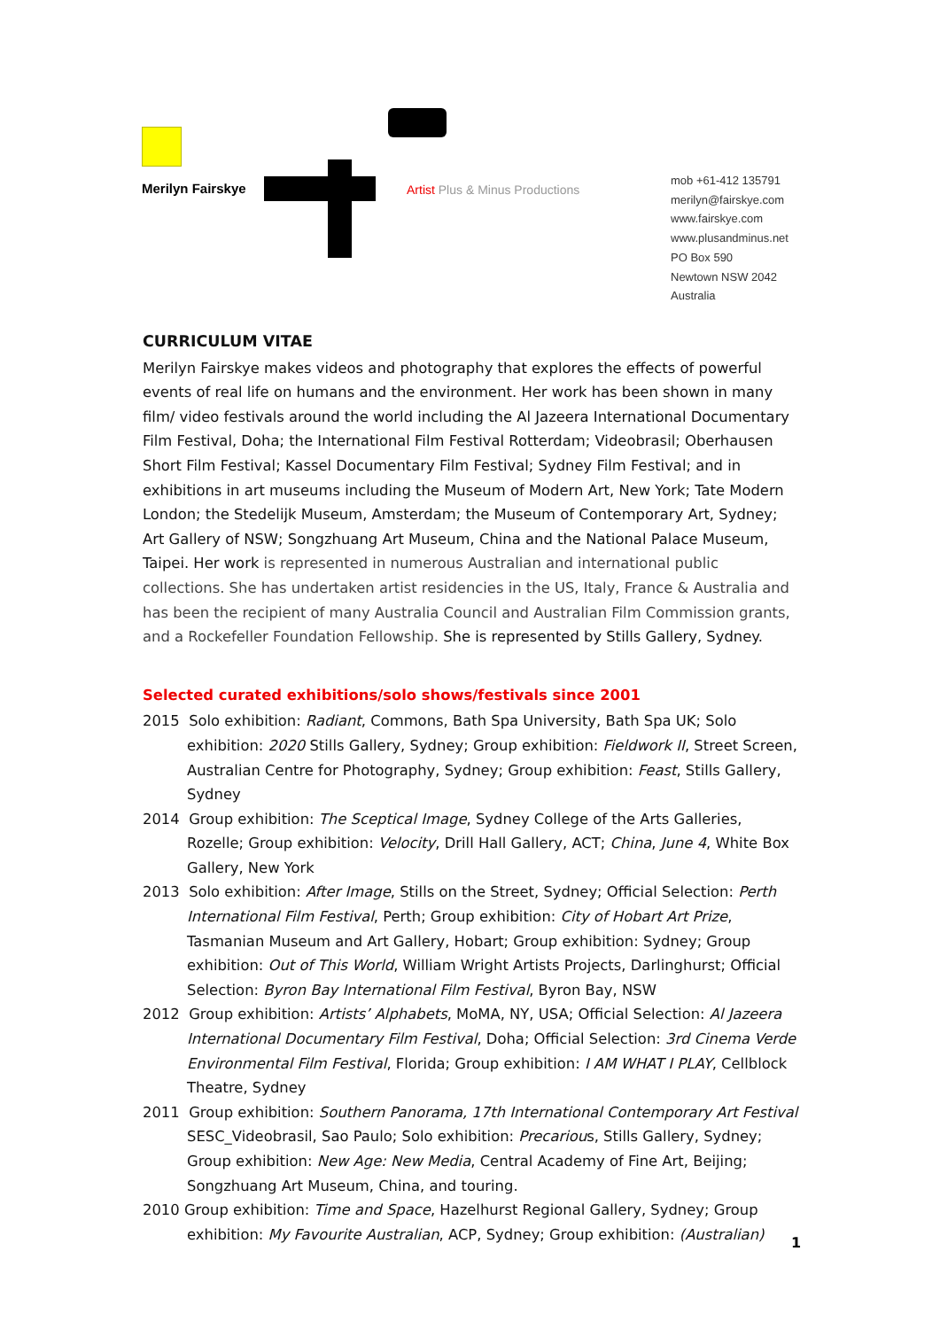Merilyn Fairskye
Artist Plus & Minus Productions
mob +61-412 135791
merilyn@fairskye.com
www.fairskye.com
www.plusandminus.net
PO Box 590
Newtown NSW 2042
Australia
CURRICULUM VITAE
Merilyn Fairskye makes videos and photography that explores the effects of powerful events of real life on humans and the environment. Her work has been shown in many film/ video festivals around the world including the Al Jazeera International Documentary Film Festival, Doha; the International Film Festival Rotterdam; Videobrasil; Oberhausen Short Film Festival; Kassel Documentary Film Festival; Sydney Film Festival; and in exhibitions in art museums including the Museum of Modern Art, New York; Tate Modern London; the Stedelijk Museum, Amsterdam; the Museum of Contemporary Art, Sydney; Art Gallery of NSW; Songzhuang Art Museum, China and the National Palace Museum, Taipei. Her work is represented in numerous Australian and international public collections. She has undertaken artist residencies in the US, Italy, France & Australia and has been the recipient of many Australia Council and Australian Film Commission grants, and a Rockefeller Foundation Fellowship. She is represented by Stills Gallery, Sydney.
Selected curated exhibitions/solo shows/festivals since 2001
2015 Solo exhibition: Radiant, Commons, Bath Spa University, Bath Spa UK; Solo exhibition: 2020 Stills Gallery, Sydney; Group exhibition: Fieldwork II, Street Screen, Australian Centre for Photography, Sydney; Group exhibition: Feast, Stills Gallery, Sydney
2014 Group exhibition: The Sceptical Image, Sydney College of the Arts Galleries, Rozelle; Group exhibition: Velocity, Drill Hall Gallery, ACT; China, June 4, White Box Gallery, New York
2013 Solo exhibition: After Image, Stills on the Street, Sydney; Official Selection: Perth International Film Festival, Perth; Group exhibition: City of Hobart Art Prize, Tasmanian Museum and Art Gallery, Hobart; Group exhibition: Sydney; Group exhibition: Out of This World, William Wright Artists Projects, Darlinghurst; Official Selection: Byron Bay International Film Festival, Byron Bay, NSW
2012 Group exhibition: Artists’ Alphabets, MoMA, NY, USA; Official Selection: Al Jazeera International Documentary Film Festival, Doha; Official Selection: 3rd Cinema Verde Environmental Film Festival, Florida; Group exhibition: I AM WHAT I PLAY, Cellblock Theatre, Sydney
2011 Group exhibition: Southern Panorama, 17th International Contemporary Art Festival SESC_Videobrasil, Sao Paulo; Solo exhibition: Precarious, Stills Gallery, Sydney; Group exhibition: New Age: New Media, Central Academy of Fine Art, Beijing; Songzhuang Art Museum, China, and touring.
2010 Group exhibition: Time and Space, Hazelhurst Regional Gallery, Sydney; Group exhibition: My Favourite Australian, ACP, Sydney; Group exhibition: (Australian)
1